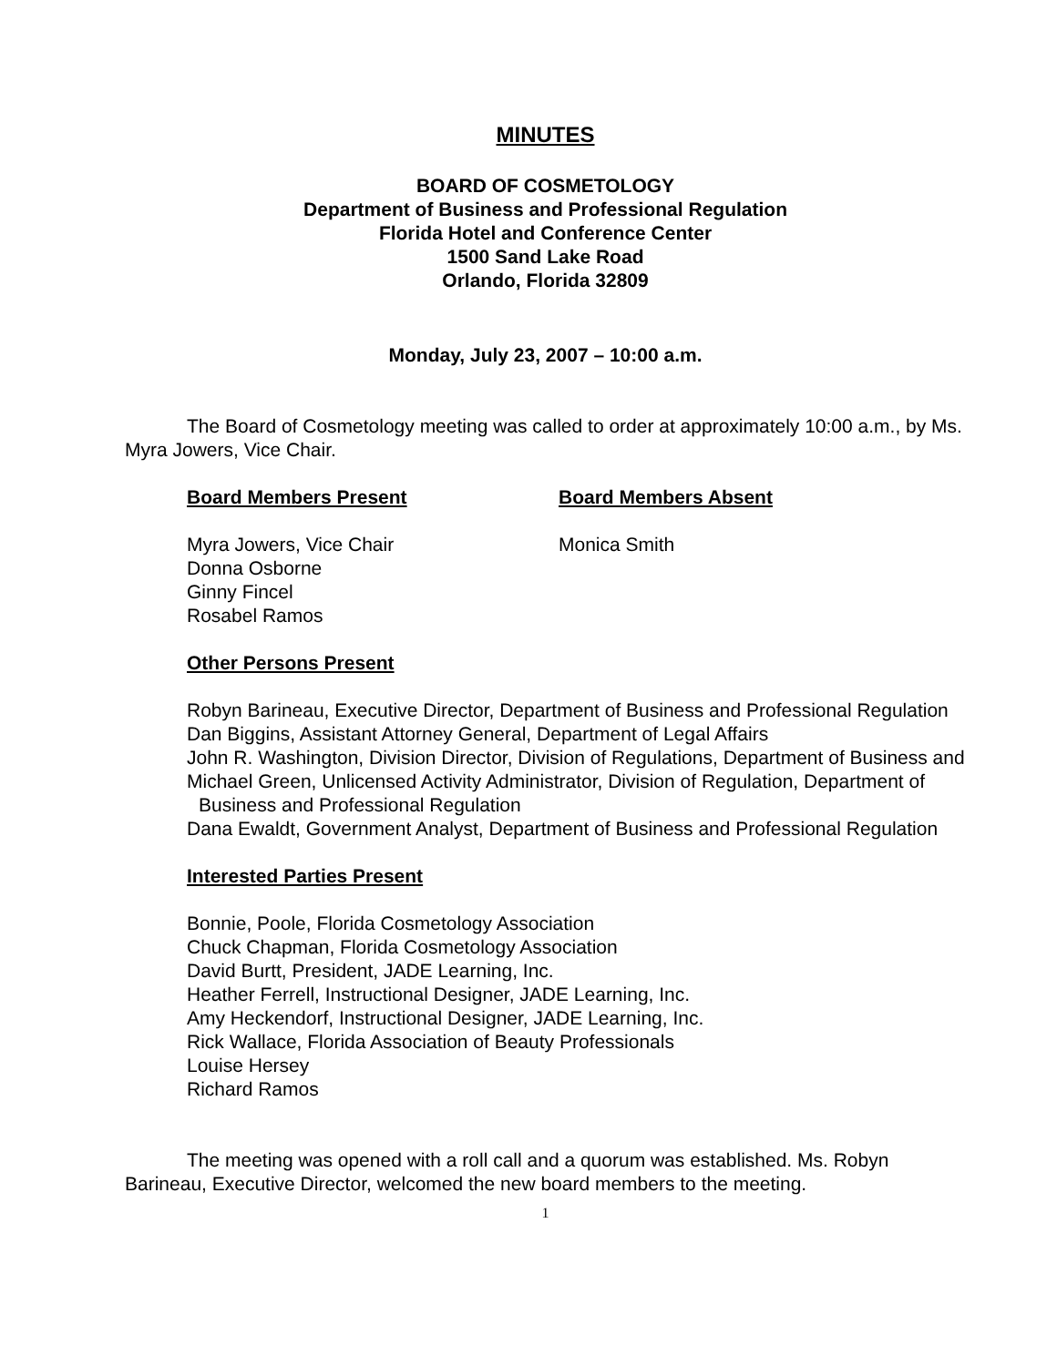MINUTES
BOARD OF COSMETOLOGY
Department of Business and Professional Regulation
Florida Hotel and Conference Center
1500 Sand Lake Road
Orlando, Florida 32809
Monday, July 23, 2007 – 10:00 a.m.
The Board of Cosmetology meeting was called to order at approximately 10:00 a.m., by Ms. Myra Jowers, Vice Chair.
Board Members Present
Myra Jowers, Vice Chair
Donna Osborne
Ginny Fincel
Rosabel Ramos
Board Members Absent
Monica Smith
Other Persons Present
Robyn Barineau, Executive Director, Department of Business and Professional Regulation
Dan Biggins, Assistant Attorney General, Department of Legal Affairs
John R. Washington, Division Director, Division of Regulations, Department of Business and
Michael Green, Unlicensed Activity Administrator, Division of Regulation, Department of Business and Professional Regulation
Dana Ewaldt, Government Analyst, Department of Business and Professional Regulation
Interested Parties Present
Bonnie, Poole, Florida Cosmetology Association
Chuck Chapman, Florida Cosmetology Association
David Burtt, President, JADE Learning, Inc.
Heather Ferrell, Instructional Designer, JADE Learning, Inc.
Amy Heckendorf, Instructional Designer, JADE Learning, Inc.
Rick Wallace, Florida Association of Beauty Professionals
Louise Hersey
Richard Ramos
The meeting was opened with a roll call and a quorum was established. Ms. Robyn Barineau, Executive Director, welcomed the new board members to the meeting.
1